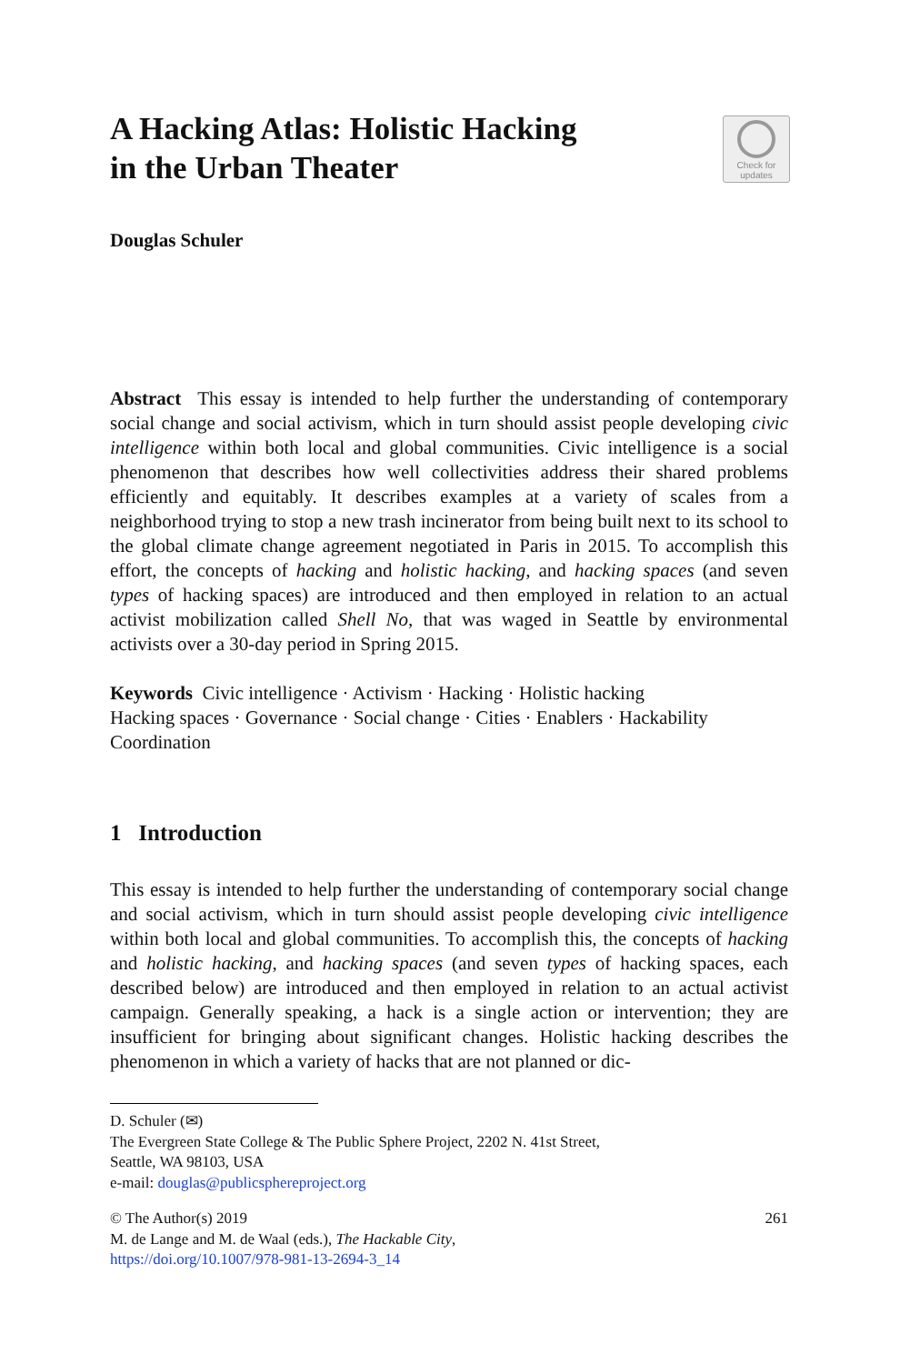A Hacking Atlas: Holistic Hacking
in the Urban Theater
Check for
updates
Douglas Schuler
Abstract This essay is intended to help further the understanding of contemporary social change and social activism, which in turn should assist people developing civic intelligence within both local and global communities. Civic intelligence is a social phenomenon that describes how well collectivities address their shared problems efficiently and equitably. It describes examples at a variety of scales from a neighborhood trying to stop a new trash incinerator from being built next to its school to the global climate change agreement negotiated in Paris in 2015. To accomplish this effort, the concepts of hacking and holistic hacking, and hacking spaces (and seven types of hacking spaces) are introduced and then employed in relation to an actual activist mobilization called Shell No, that was waged in Seattle by environmental activists over a 30-day period in Spring 2015.
Keywords Civic intelligence · Activism · Hacking · Holistic hacking
Hacking spaces · Governance · Social change · Cities · Enablers · Hackability
Coordination
1 Introduction
This essay is intended to help further the understanding of contemporary social change and social activism, which in turn should assist people developing civic intelligence within both local and global communities. To accomplish this, the concepts of hacking and holistic hacking, and hacking spaces (and seven types of hacking spaces, each described below) are introduced and then employed in relation to an actual activist campaign. Generally speaking, a hack is a single action or intervention; they are insufficient for bringing about significant changes. Holistic hacking describes the phenomenon in which a variety of hacks that are not planned or dic-
D. Schuler (✉)
The Evergreen State College & The Public Sphere Project, 2202 N. 41st Street,
Seattle, WA 98103, USA
e-mail: douglas@publicsphereproject.org
© The Author(s) 2019 261
M. de Lange and M. de Waal (eds.), The Hackable City,
https://doi.org/10.1007/978-981-13-2694-3_14